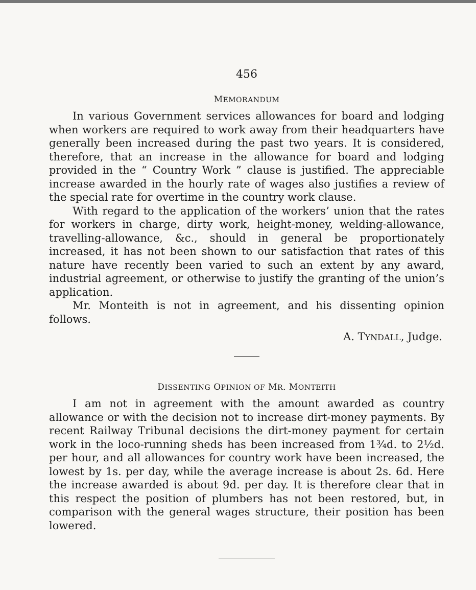456
MEMORANDUM
In various Government services allowances for board and lodging when workers are required to work away from their headquarters have generally been increased during the past two years. It is considered, therefore, that an increase in the allowance for board and lodging provided in the “ Country Work ” clause is justified. The appreciable increase awarded in the hourly rate of wages also justifies a review of the special rate for overtime in the country work clause.
With regard to the application of the workers’ union that the rates for workers in charge, dirty work, height-money, welding-allowance, travelling-allowance, &c., should in general be proportionately increased, it has not been shown to our satisfaction that rates of this nature have recently been varied to such an extent by any award, industrial agreement, or otherwise to justify the granting of the union’s application.
Mr. Monteith is not in agreement, and his dissenting opinion follows.
A. TYNDALL, Judge.
DISSENTING OPINION OF MR. MONTEITH
I am not in agreement with the amount awarded as country allowance or with the decision not to increase dirt-money payments. By recent Railway Tribunal decisions the dirt-money payment for certain work in the loco-running sheds has been increased from 1¾d. to 2½d. per hour, and all allowances for country work have been increased, the lowest by 1s. per day, while the average increase is about 2s. 6d. Here the increase awarded is about 9d. per day. It is therefore clear that in this respect the position of plumbers has not been restored, but, in comparison with the general wages structure, their position has been lowered.